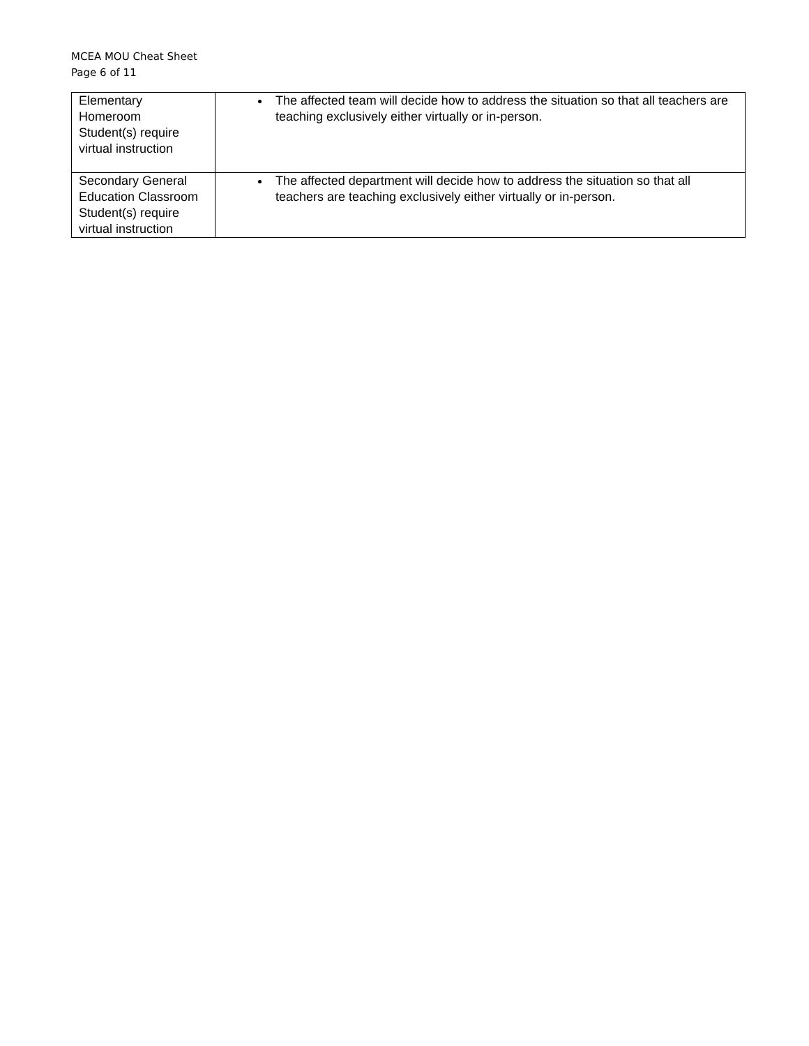MCEA MOU Cheat Sheet
Page 6 of 11
| Elementary Homeroom Student(s) require virtual instruction | The affected team will decide how to address the situation so that all teachers are teaching exclusively either virtually or in-person. |
| Secondary General Education Classroom Student(s) require virtual instruction | The affected department will decide how to address the situation so that all teachers are teaching exclusively either virtually or in-person. |